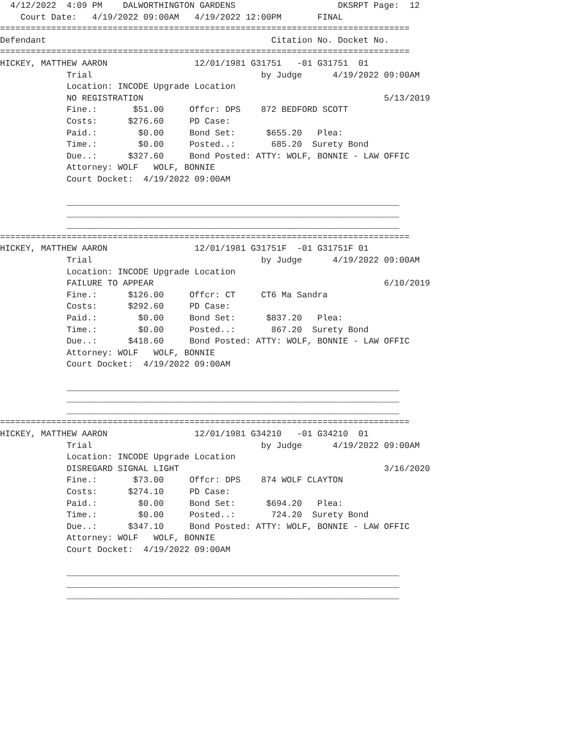4/12/2022  4:09 PM    DALWORTHINGTON GARDENS                    DKSRPT Page:  12
    Court Date:   4/19/2022 09:00AM   4/19/2022 12:00PM       FINAL
================================================================================
Defendant                                            Citation No. Docket No.
================================================================================
HICKEY, MATTHEW AARON                 12/01/1981 G31751   -01 G31751  01
             Trial                                 by Judge      4/19/2022 09:00AM
             Location: INCODE Upgrade Location
             NO REGISTRATION                                               5/13/2019
             Fine.:       $51.00     Offcr: DPS    872 BEDFORD SCOTT
             Costs:      $276.60     PD Case:
             Paid.:        $0.00     Bond Set:      $655.20   Plea:
             Time.:        $0.00     Posted..:       685.20  Surety Bond
             Due..:      $327.60     Bond Posted: ATTY: WOLF, BONNIE - LAW OFFIC
             Attorney: WOLF   WOLF, BONNIE
             Court Docket:  4/19/2022 09:00AM

             _________________________________________________________________
             _________________________________________________________________
             _________________________________________________________________
================================================================================
HICKEY, MATTHEW AARON                 12/01/1981 G31751F  -01 G31751F 01
             Trial                                 by Judge      4/19/2022 09:00AM
             Location: INCODE Upgrade Location
             FAILURE TO APPEAR                                             6/10/2019
             Fine.:      $126.00     Offcr: CT     CT6 Ma Sandra
             Costs:      $292.60     PD Case:
             Paid.:        $0.00     Bond Set:      $837.20   Plea:
             Time.:        $0.00     Posted..:       867.20  Surety Bond
             Due..:      $418.60     Bond Posted: ATTY: WOLF, BONNIE - LAW OFFIC
             Attorney: WOLF   WOLF, BONNIE
             Court Docket:  4/19/2022 09:00AM

             _________________________________________________________________
             _________________________________________________________________
             _________________________________________________________________
================================================================================
HICKEY, MATTHEW AARON                 12/01/1981 G34210   -01 G34210  01
             Trial                                 by Judge      4/19/2022 09:00AM
             Location: INCODE Upgrade Location
             DISREGARD SIGNAL LIGHT                                        3/16/2020
             Fine.:       $73.00     Offcr: DPS    874 WOLF CLAYTON
             Costs:      $274.10     PD Case:
             Paid.:        $0.00     Bond Set:      $694.20   Plea:
             Time.:        $0.00     Posted..:       724.20  Surety Bond
             Due..:      $347.10     Bond Posted: ATTY: WOLF, BONNIE - LAW OFFIC
             Attorney: WOLF   WOLF, BONNIE
             Court Docket:  4/19/2022 09:00AM

             _________________________________________________________________
             _________________________________________________________________
             _________________________________________________________________